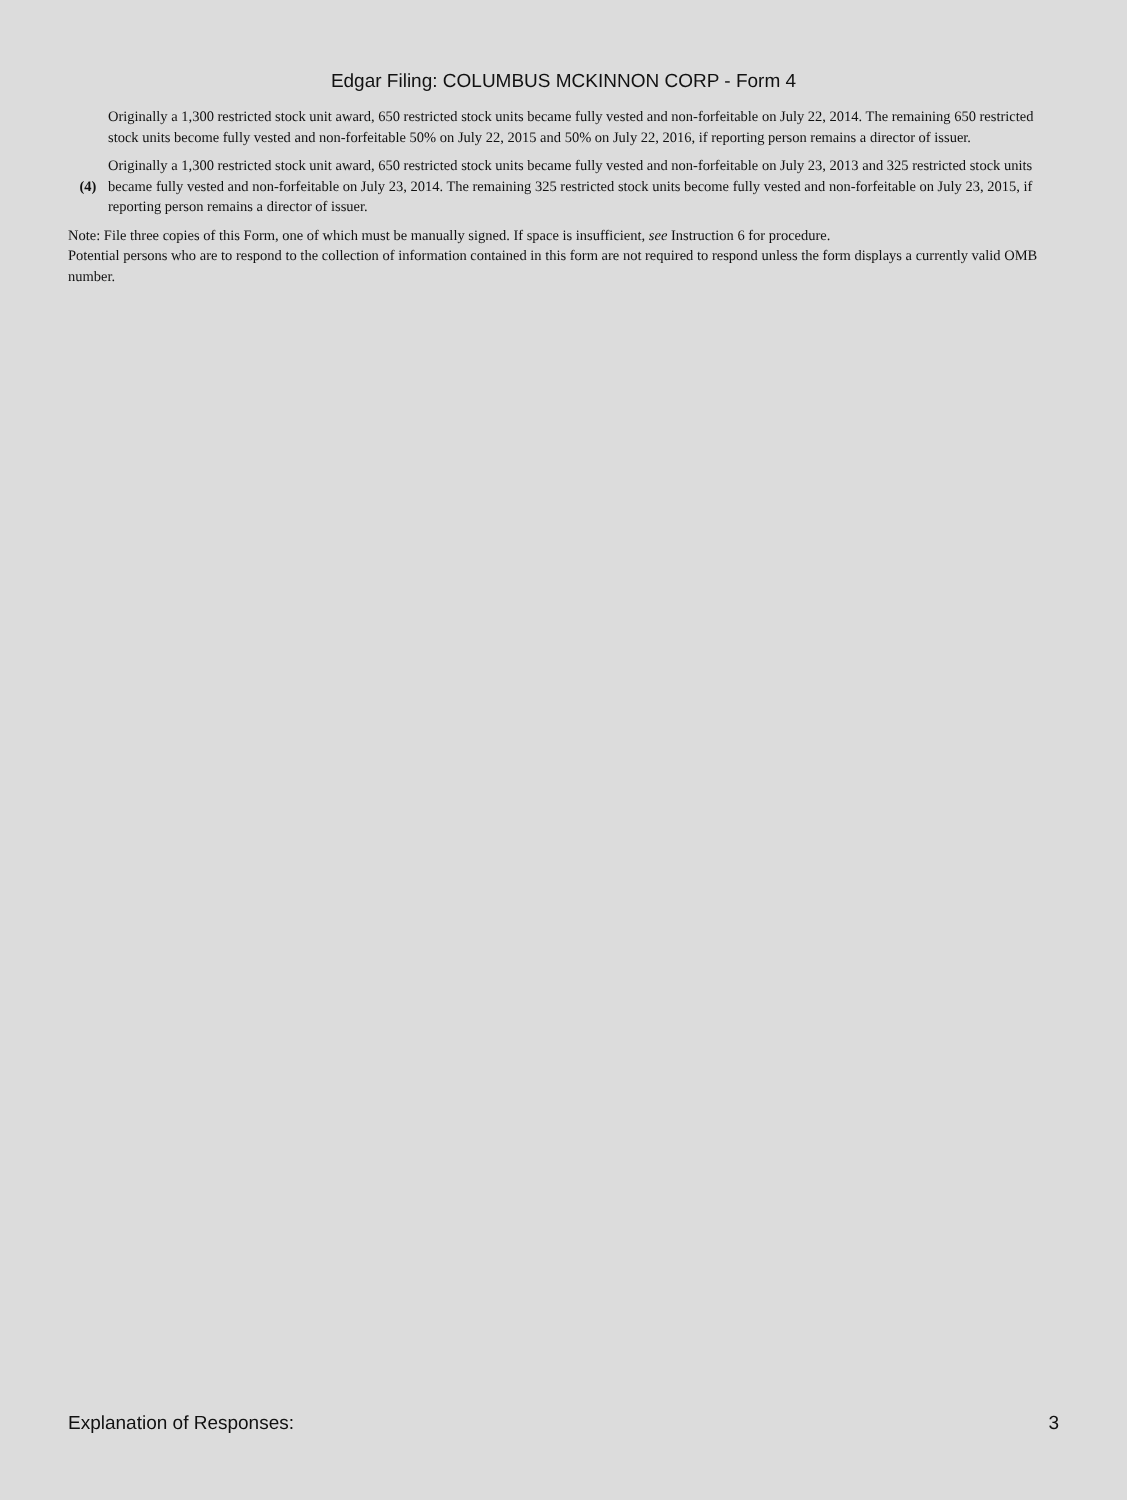Edgar Filing: COLUMBUS MCKINNON CORP - Form 4
Originally a 1,300 restricted stock unit award, 650 restricted stock units became fully vested and non-forfeitable on July 22, 2014. The remaining 650 restricted stock units become fully vested and non-forfeitable 50% on July 22, 2015 and 50% on July 22, 2016, if reporting person remains a director of issuer.
(4) Originally a 1,300 restricted stock unit award, 650 restricted stock units became fully vested and non-forfeitable on July 23, 2013 and 325 restricted stock units became fully vested and non-forfeitable on July 23, 2014. The remaining 325 restricted stock units become fully vested and non-forfeitable on July 23, 2015, if reporting person remains a director of issuer.
Note: File three copies of this Form, one of which must be manually signed. If space is insufficient, see Instruction 6 for procedure.
Potential persons who are to respond to the collection of information contained in this form are not required to respond unless the form displays a currently valid OMB number.
Explanation of Responses: 3